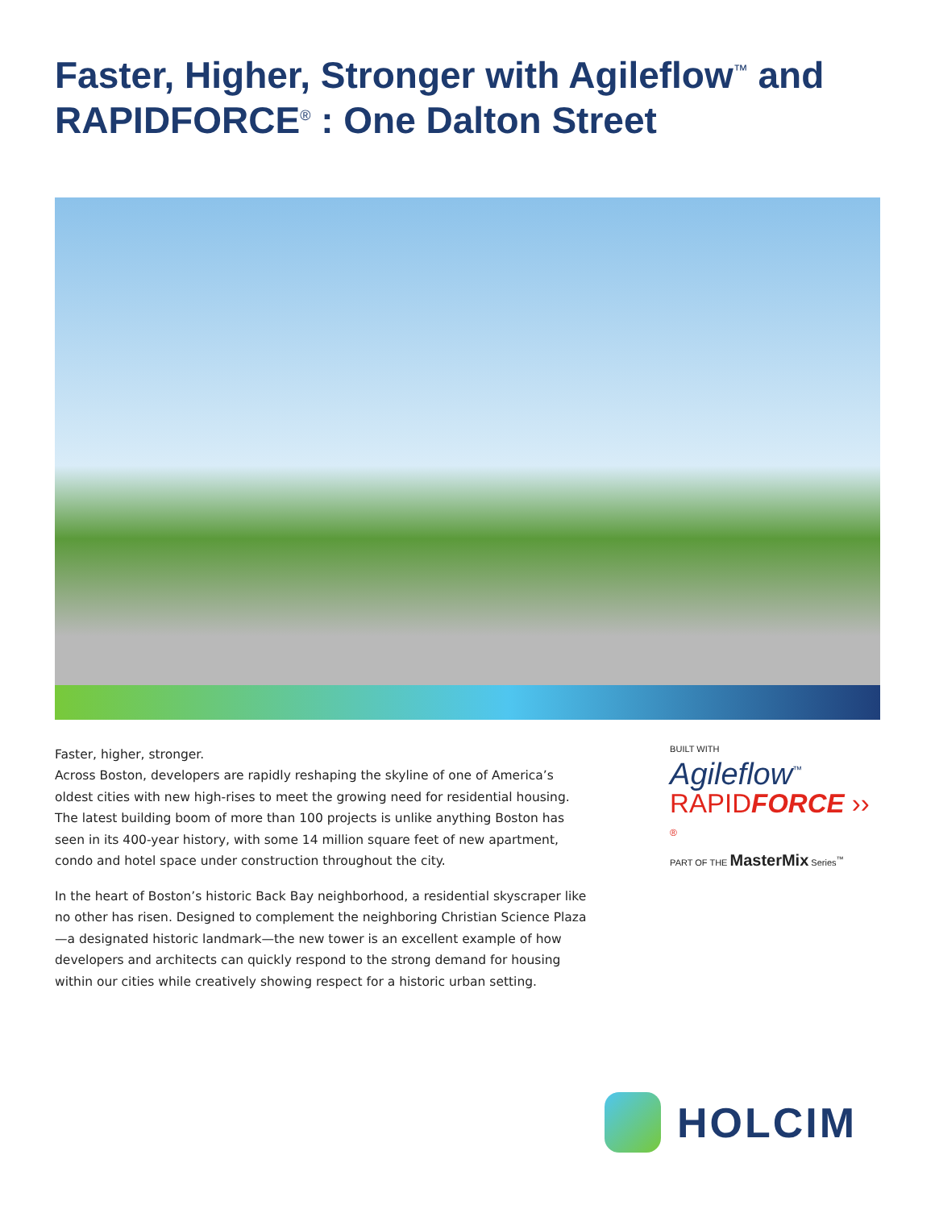Faster, Higher, Stronger with Agileflow<sup>™</sup> and RAPIDFORCE<sup>®</sup> : One Dalton Street
Faster, higher, stronger.
Across Boston, developers are rapidly reshaping the skyline of one of America’s oldest cities with new high-rises to meet the growing need for residential housing. The latest building boom of more than 100 projects is unlike anything Boston has seen in its 400-year history, with some 14 million square feet of new apartment, condo and hotel space under construction throughout the city.
In the heart of Boston’s historic Back Bay neighborhood, a residential skyscraper like no other has risen. Designed to complement the neighboring Christian Science Plaza —a designated historic landmark—the new tower is an excellent example of how developers and architects can quickly respond to the strong demand for housing within our cities while creatively showing respect for a historic urban setting.
BUILT WITH
Agileflow<sup>™</sup>
RAPIDFORCE ›› <sup>®</sup>
PART OF THE MasterMix Series<sup>™</sup>
HOLCIM